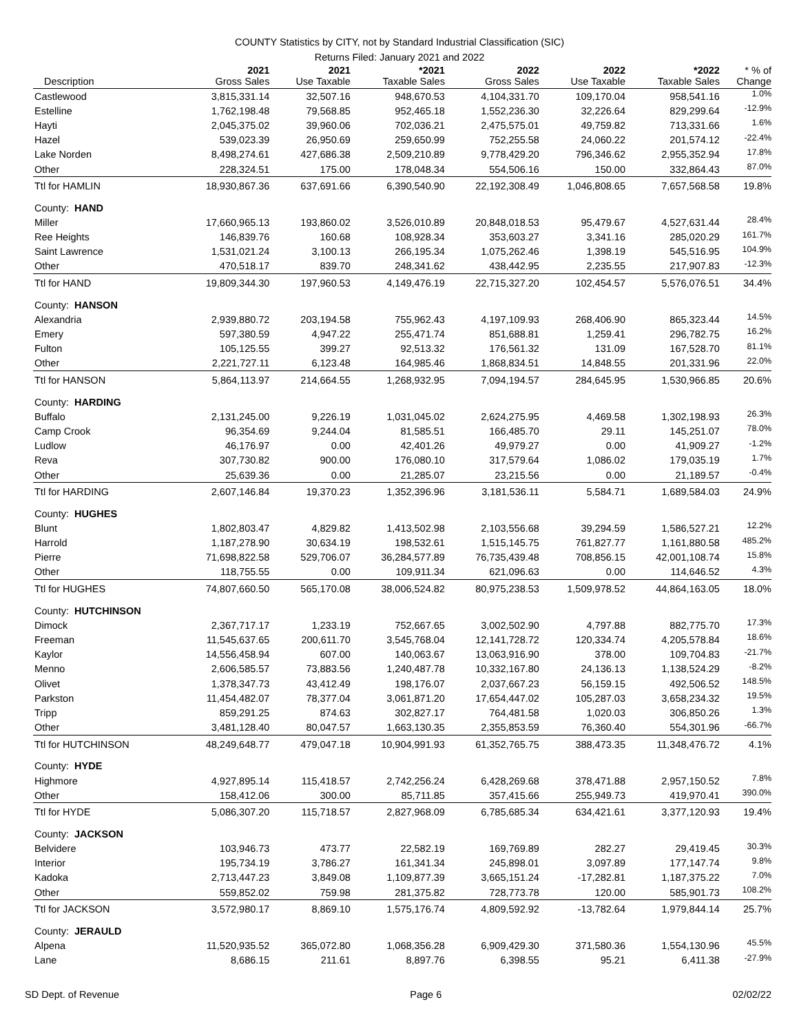COUNTY Statistics by CITY, not by Standard Industrial Classification (SIC)
Returns Filed: January 2021 and 2022
| | 2021 | 2021 | *2021 | 2022 | 2022 | *2022 | * % of |
| --- | --- | --- | --- | --- | --- | --- | --- |
| Description | Gross Sales | Use Taxable | Taxable Sales | Gross Sales | Use Taxable | Taxable Sales | Change |
| Castlewood | 3,815,331.14 | 32,507.16 | 948,670.53 | 4,104,331.70 | 109,170.04 | 958,541.16 | 1.0% |
| Estelline | 1,762,198.48 | 79,568.85 | 952,465.18 | 1,552,236.30 | 32,226.64 | 829,299.64 | -12.9% |
| Hayti | 2,045,375.02 | 39,960.06 | 702,036.21 | 2,475,575.01 | 49,759.82 | 713,331.66 | 1.6% |
| Hazel | 539,023.39 | 26,950.69 | 259,650.99 | 752,255.58 | 24,060.22 | 201,574.12 | -22.4% |
| Lake Norden | 8,498,274.61 | 427,686.38 | 2,509,210.89 | 9,778,429.20 | 796,346.62 | 2,955,352.94 | 17.8% |
| Other | 228,324.51 | 175.00 | 178,048.34 | 554,506.16 | 150.00 | 332,864.43 | 87.0% |
| Ttl for HAMLIN | 18,930,867.36 | 637,691.66 | 6,390,540.90 | 22,192,308.49 | 1,046,808.65 | 7,657,568.58 | 19.8% |
| County: HAND | | | | | | | |
| Miller | 17,660,965.13 | 193,860.02 | 3,526,010.89 | 20,848,018.53 | 95,479.67 | 4,527,631.44 | 28.4% |
| Ree Heights | 146,839.76 | 160.68 | 108,928.34 | 353,603.27 | 3,341.16 | 285,020.29 | 161.7% |
| Saint Lawrence | 1,531,021.24 | 3,100.13 | 266,195.34 | 1,075,262.46 | 1,398.19 | 545,516.95 | 104.9% |
| Other | 470,518.17 | 839.70 | 248,341.62 | 438,442.95 | 2,235.55 | 217,907.83 | -12.3% |
| Ttl for HAND | 19,809,344.30 | 197,960.53 | 4,149,476.19 | 22,715,327.20 | 102,454.57 | 5,576,076.51 | 34.4% |
| County: HANSON | | | | | | | |
| Alexandria | 2,939,880.72 | 203,194.58 | 755,962.43 | 4,197,109.93 | 268,406.90 | 865,323.44 | 14.5% |
| Emery | 597,380.59 | 4,947.22 | 255,471.74 | 851,688.81 | 1,259.41 | 296,782.75 | 16.2% |
| Fulton | 105,125.55 | 399.27 | 92,513.32 | 176,561.32 | 131.09 | 167,528.70 | 81.1% |
| Other | 2,221,727.11 | 6,123.48 | 164,985.46 | 1,868,834.51 | 14,848.55 | 201,331.96 | 22.0% |
| Ttl for HANSON | 5,864,113.97 | 214,664.55 | 1,268,932.95 | 7,094,194.57 | 284,645.95 | 1,530,966.85 | 20.6% |
| County: HARDING | | | | | | | |
| Buffalo | 2,131,245.00 | 9,226.19 | 1,031,045.02 | 2,624,275.95 | 4,469.58 | 1,302,198.93 | 26.3% |
| Camp Crook | 96,354.69 | 9,244.04 | 81,585.51 | 166,485.70 | 29.11 | 145,251.07 | 78.0% |
| Ludlow | 46,176.97 | 0.00 | 42,401.26 | 49,979.27 | 0.00 | 41,909.27 | -1.2% |
| Reva | 307,730.82 | 900.00 | 176,080.10 | 317,579.64 | 1,086.02 | 179,035.19 | 1.7% |
| Other | 25,639.36 | 0.00 | 21,285.07 | 23,215.56 | 0.00 | 21,189.57 | -0.4% |
| Ttl for HARDING | 2,607,146.84 | 19,370.23 | 1,352,396.96 | 3,181,536.11 | 5,584.71 | 1,689,584.03 | 24.9% |
| County: HUGHES | | | | | | | |
| Blunt | 1,802,803.47 | 4,829.82 | 1,413,502.98 | 2,103,556.68 | 39,294.59 | 1,586,527.21 | 12.2% |
| Harrold | 1,187,278.90 | 30,634.19 | 198,532.61 | 1,515,145.75 | 761,827.77 | 1,161,880.58 | 485.2% |
| Pierre | 71,698,822.58 | 529,706.07 | 36,284,577.89 | 76,735,439.48 | 708,856.15 | 42,001,108.74 | 15.8% |
| Other | 118,755.55 | 0.00 | 109,911.34 | 621,096.63 | 0.00 | 114,646.52 | 4.3% |
| Ttl for HUGHES | 74,807,660.50 | 565,170.08 | 38,006,524.82 | 80,975,238.53 | 1,509,978.52 | 44,864,163.05 | 18.0% |
| County: HUTCHINSON | | | | | | | |
| Dimock | 2,367,717.17 | 1,233.19 | 752,667.65 | 3,002,502.90 | 4,797.88 | 882,775.70 | 17.3% |
| Freeman | 11,545,637.65 | 200,611.70 | 3,545,768.04 | 12,141,728.72 | 120,334.74 | 4,205,578.84 | 18.6% |
| Kaylor | 14,556,458.94 | 607.00 | 140,063.67 | 13,063,916.90 | 378.00 | 109,704.83 | -21.7% |
| Menno | 2,606,585.57 | 73,883.56 | 1,240,487.78 | 10,332,167.80 | 24,136.13 | 1,138,524.29 | -8.2% |
| Olivet | 1,378,347.73 | 43,412.49 | 198,176.07 | 2,037,667.23 | 56,159.15 | 492,506.52 | 148.5% |
| Parkston | 11,454,482.07 | 78,377.04 | 3,061,871.20 | 17,654,447.02 | 105,287.03 | 3,658,234.32 | 19.5% |
| Tripp | 859,291.25 | 874.63 | 302,827.17 | 764,481.58 | 1,020.03 | 306,850.26 | 1.3% |
| Other | 3,481,128.40 | 80,047.57 | 1,663,130.35 | 2,355,853.59 | 76,360.40 | 554,301.96 | -66.7% |
| Ttl for HUTCHINSON | 48,249,648.77 | 479,047.18 | 10,904,991.93 | 61,352,765.75 | 388,473.35 | 11,348,476.72 | 4.1% |
| County: HYDE | | | | | | | |
| Highmore | 4,927,895.14 | 115,418.57 | 2,742,256.24 | 6,428,269.68 | 378,471.88 | 2,957,150.52 | 7.8% |
| Other | 158,412.06 | 300.00 | 85,711.85 | 357,415.66 | 255,949.73 | 419,970.41 | 390.0% |
| Ttl for HYDE | 5,086,307.20 | 115,718.57 | 2,827,968.09 | 6,785,685.34 | 634,421.61 | 3,377,120.93 | 19.4% |
| County: JACKSON | | | | | | | |
| Belvidere | 103,946.73 | 473.77 | 22,582.19 | 169,769.89 | 282.27 | 29,419.45 | 30.3% |
| Interior | 195,734.19 | 3,786.27 | 161,341.34 | 245,898.01 | 3,097.89 | 177,147.74 | 9.8% |
| Kadoka | 2,713,447.23 | 3,849.08 | 1,109,877.39 | 3,665,151.24 | -17,282.81 | 1,187,375.22 | 7.0% |
| Other | 559,852.02 | 759.98 | 281,375.82 | 728,773.78 | 120.00 | 585,901.73 | 108.2% |
| Ttl for JACKSON | 3,572,980.17 | 8,869.10 | 1,575,176.74 | 4,809,592.92 | -13,782.64 | 1,979,844.14 | 25.7% |
| County: JERAULD | | | | | | | |
| Alpena | 11,520,935.52 | 365,072.80 | 1,068,356.28 | 6,909,429.30 | 371,580.36 | 1,554,130.96 | 45.5% |
| Lane | 8,686.15 | 211.61 | 8,897.76 | 6,398.55 | 95.21 | 6,411.38 | -27.9% |
SD Dept. of Revenue Page 6 02/02/22